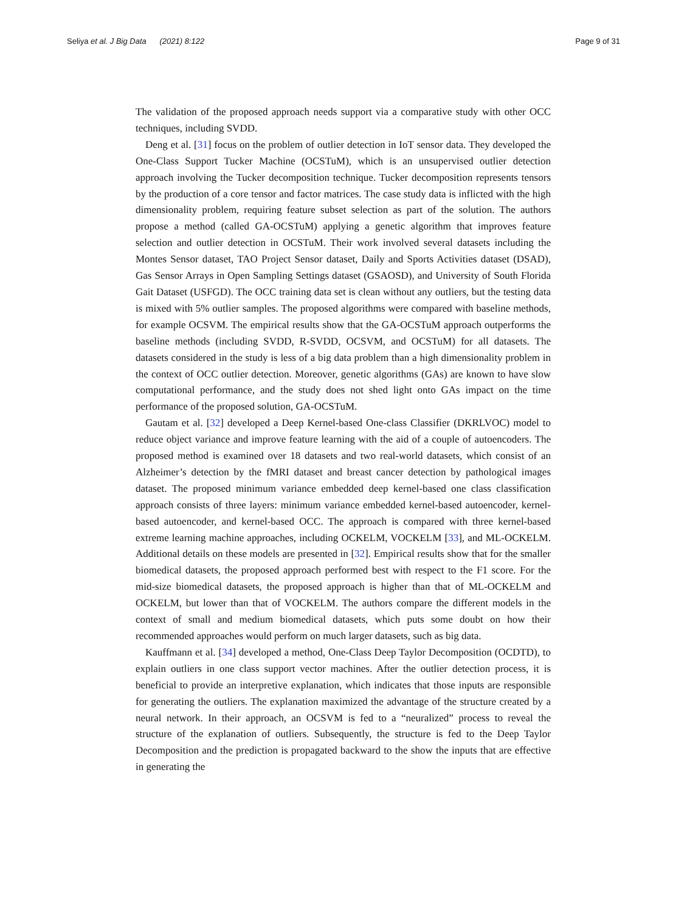Seliya et al. J Big Data (2021) 8:122 Page 9 of 31
The validation of the proposed approach needs support via a comparative study with other OCC techniques, including SVDD.
Deng et al. [31] focus on the problem of outlier detection in IoT sensor data. They developed the One-Class Support Tucker Machine (OCSTuM), which is an unsupervised outlier detection approach involving the Tucker decomposition technique. Tucker decomposition represents tensors by the production of a core tensor and factor matrices. The case study data is inflicted with the high dimensionality problem, requiring feature subset selection as part of the solution. The authors propose a method (called GA-OCSTuM) applying a genetic algorithm that improves feature selection and outlier detection in OCSTuM. Their work involved several datasets including the Montes Sensor dataset, TAO Project Sensor dataset, Daily and Sports Activities dataset (DSAD), Gas Sensor Arrays in Open Sampling Settings dataset (GSAOSD), and University of South Florida Gait Dataset (USFGD). The OCC training data set is clean without any outliers, but the testing data is mixed with 5% outlier samples. The proposed algorithms were compared with baseline methods, for example OCSVM. The empirical results show that the GA-OCSTuM approach outperforms the baseline methods (including SVDD, R-SVDD, OCSVM, and OCSTuM) for all datasets. The datasets considered in the study is less of a big data problem than a high dimensionality problem in the context of OCC outlier detection. Moreover, genetic algorithms (GAs) are known to have slow computational performance, and the study does not shed light onto GAs impact on the time performance of the proposed solution, GA-OCSTuM.
Gautam et al. [32] developed a Deep Kernel-based One-class Classifier (DKRLVOC) model to reduce object variance and improve feature learning with the aid of a couple of autoencoders. The proposed method is examined over 18 datasets and two real-world datasets, which consist of an Alzheimer’s detection by the fMRI dataset and breast cancer detection by pathological images dataset. The proposed minimum variance embedded deep kernel-based one class classification approach consists of three layers: minimum variance embedded kernel-based autoencoder, kernel-based autoencoder, and kernel-based OCC. The approach is compared with three kernel-based extreme learning machine approaches, including OCKELM, VOCKELM [33], and ML-OCKELM. Additional details on these models are presented in [32]. Empirical results show that for the smaller biomedical datasets, the proposed approach performed best with respect to the F1 score. For the mid-size biomedical datasets, the proposed approach is higher than that of ML-OCKELM and OCKELM, but lower than that of VOCKELM. The authors compare the different models in the context of small and medium biomedical datasets, which puts some doubt on how their recommended approaches would perform on much larger datasets, such as big data.
Kauffmann et al. [34] developed a method, One-Class Deep Taylor Decomposition (OCDTD), to explain outliers in one class support vector machines. After the outlier detection process, it is beneficial to provide an interpretive explanation, which indicates that those inputs are responsible for generating the outliers. The explanation maximized the advantage of the structure created by a neural network. In their approach, an OCSVM is fed to a “neuralized” process to reveal the structure of the explanation of outliers. Subsequently, the structure is fed to the Deep Taylor Decomposition and the prediction is propagated backward to the show the inputs that are effective in generating the